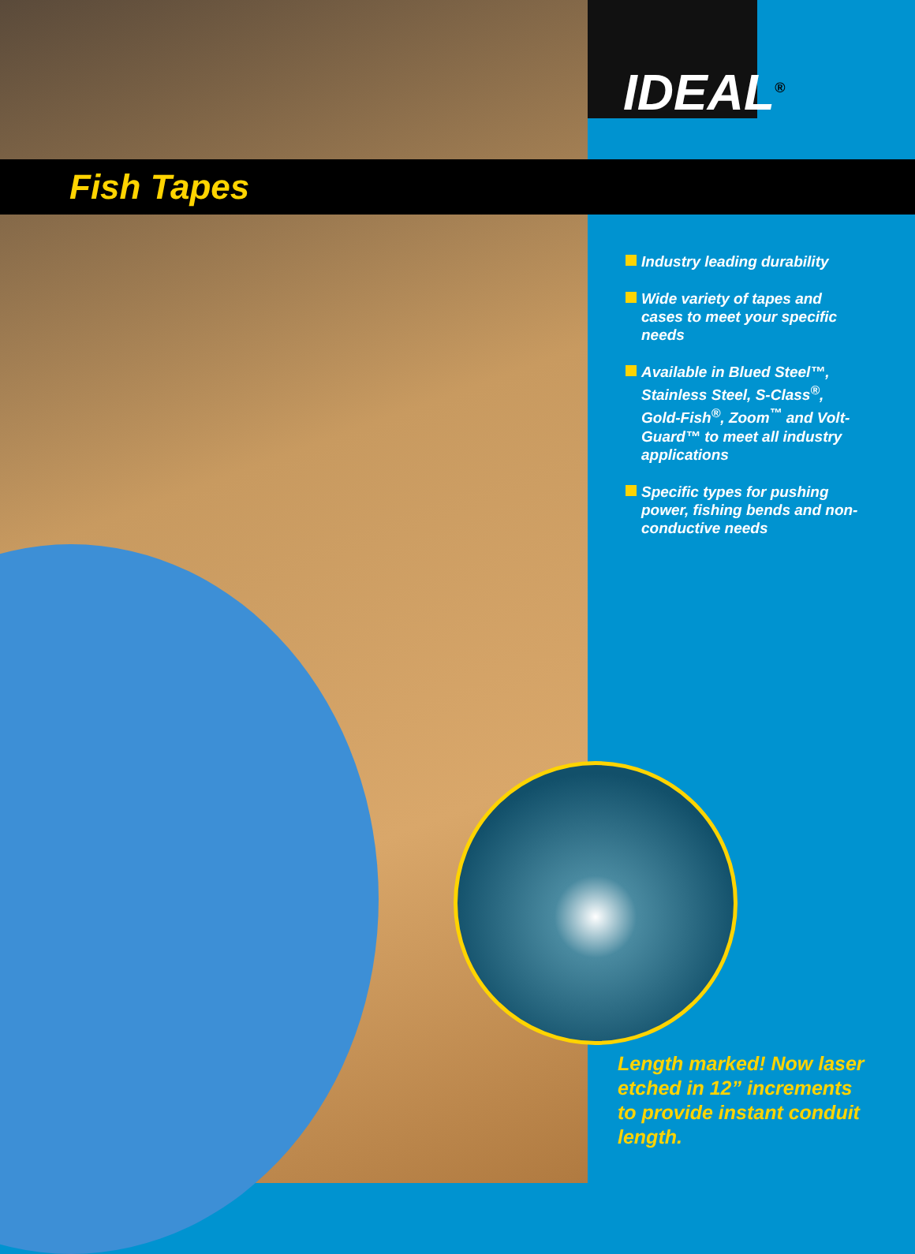IDEAL<sup>®</sup>
Fish Tapes
Industry leading durability
Wide variety of tapes and cases to meet your specific needs
Available in Blued Steel™, Stainless Steel, S-Class<sup>®</sup>, Gold-Fish<sup>®</sup>, Zoom<sup>™</sup> and Volt-Guard™ to meet all industry applications
Specific types for pushing power, fishing bends and non-conductive needs
Length marked! Now laser etched in 12” increments to provide instant conduit length.